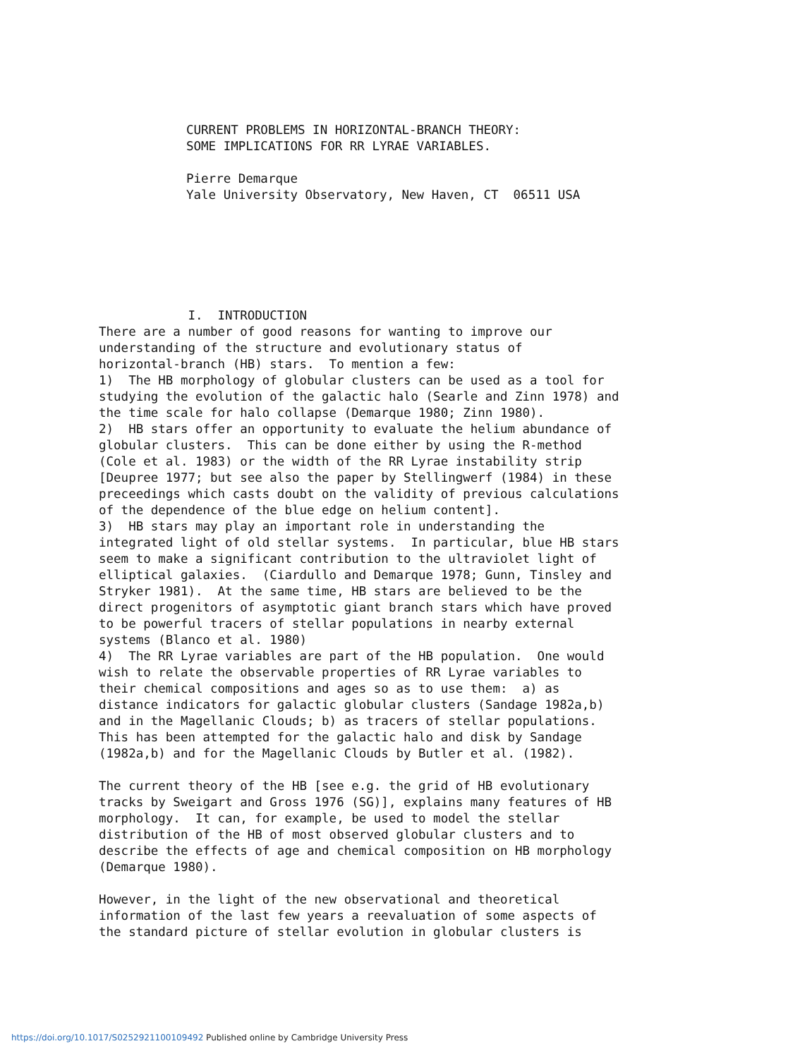CURRENT PROBLEMS IN HORIZONTAL-BRANCH THEORY:
SOME IMPLICATIONS FOR RR LYRAE VARIABLES.

Pierre Demarque
Yale University Observatory, New Haven, CT  06511 USA
            I.  INTRODUCTION
There are a number of good reasons for wanting to improve our
understanding of the structure and evolutionary status of
horizontal-branch (HB) stars.  To mention a few:
1)  The HB morphology of globular clusters can be used as a tool for
studying the evolution of the galactic halo (Searle and Zinn 1978) and
the time scale for halo collapse (Demarque 1980; Zinn 1980).
2)  HB stars offer an opportunity to evaluate the helium abundance of
globular clusters.  This can be done either by using the R-method
(Cole et al. 1983) or the width of the RR Lyrae instability strip
[Deupree 1977; but see also the paper by Stellingwerf (1984) in these
preceedings which casts doubt on the validity of previous calculations
of the dependence of the blue edge on helium content].
3)  HB stars may play an important role in understanding the
integrated light of old stellar systems.  In particular, blue HB stars
seem to make a significant contribution to the ultraviolet light of
elliptical galaxies.  (Ciardullo and Demarque 1978; Gunn, Tinsley and
Stryker 1981).  At the same time, HB stars are believed to be the
direct progenitors of asymptotic giant branch stars which have proved
to be powerful tracers of stellar populations in nearby external
systems (Blanco et al. 1980)
4)  The RR Lyrae variables are part of the HB population.  One would
wish to relate the observable properties of RR Lyrae variables to
their chemical compositions and ages so as to use them:  a) as
distance indicators for galactic globular clusters (Sandage 1982a,b)
and in the Magellanic Clouds; b) as tracers of stellar populations.
This has been attempted for the galactic halo and disk by Sandage
(1982a,b) and for the Magellanic Clouds by Butler et al. (1982).

The current theory of the HB [see e.g. the grid of HB evolutionary
tracks by Sweigart and Gross 1976 (SG)], explains many features of HB
morphology.  It can, for example, be used to model the stellar
distribution of the HB of most observed globular clusters and to
describe the effects of age and chemical composition on HB morphology
(Demarque 1980).

However, in the light of the new observational and theoretical
information of the last few years a reevaluation of some aspects of
the standard picture of stellar evolution in globular clusters is
https://doi.org/10.1017/S0252921100109492 Published online by Cambridge University Press